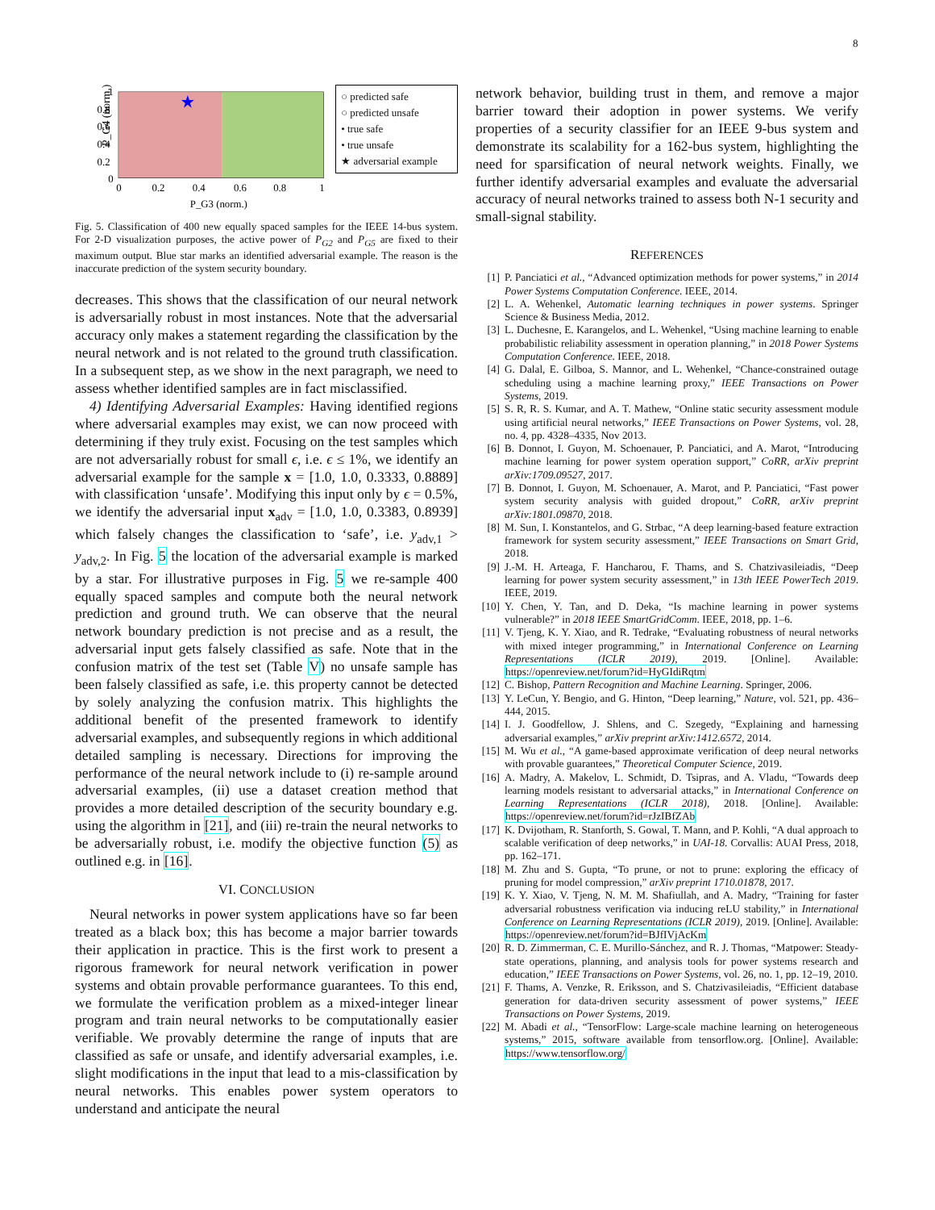8
P_G4 (norm.)
1
0.8
0.6
0.4
0.2
0
0
0.2
0.4
0.6
0.8
1
P_G3 (norm.)
○ predicted safe
○ predicted unsafe
• true safe
• true unsafe
★ adversarial example
Fig. 5. Classification of 400 new equally spaced samples for the IEEE 14-bus system. For 2-D visualization purposes, the active power of P<sub>G2</sub> and P<sub>G5</sub> are fixed to their maximum output. Blue star marks an identified adversarial example. The reason is the inaccurate prediction of the system security boundary.
decreases. This shows that the classification of our neural network is adversarially robust in most instances. Note that the adversarial accuracy only makes a statement regarding the classification by the neural network and is not related to the ground truth classification. In a subsequent step, as we show in the next paragraph, we need to assess whether identified samples are in fact misclassified.
4) Identifying Adversarial Examples: Having identified regions where adversarial examples may exist, we can now proceed with determining if they truly exist. Focusing on the test samples which are not adversarially robust for small ϵ, i.e. ϵ ≤ 1%, we identify an adversarial example for the sample x = [1.0, 1.0, 0.3333, 0.8889] with classification ‘unsafe’. Modifying this input only by ϵ = 0.5%, we identify the adversarial input x<sub>adv</sub> = [1.0, 1.0, 0.3383, 0.8939] which falsely changes the classification to ‘safe’, i.e. y<sub>adv,1</sub> > y<sub>adv,2</sub>. In Fig. 5 the location of the adversarial example is marked by a star. For illustrative purposes in Fig. 5 we re-sample 400 equally spaced samples and compute both the neural network prediction and ground truth. We can observe that the neural network boundary prediction is not precise and as a result, the adversarial input gets falsely classified as safe. Note that in the confusion matrix of the test set (Table V) no unsafe sample has been falsely classified as safe, i.e. this property cannot be detected by solely analyzing the confusion matrix. This highlights the additional benefit of the presented framework to identify adversarial examples, and subsequently regions in which additional detailed sampling is necessary. Directions for improving the performance of the neural network include to (i) re-sample around adversarial examples, (ii) use a dataset creation method that provides a more detailed description of the security boundary e.g. using the algorithm in [21], and (iii) re-train the neural networks to be adversarially robust, i.e. modify the objective function (5) as outlined e.g. in [16].
VI. CONCLUSION
Neural networks in power system applications have so far been treated as a black box; this has become a major barrier towards their application in practice. This is the first work to present a rigorous framework for neural network verification in power systems and obtain provable performance guarantees. To this end, we formulate the verification problem as a mixed-integer linear program and train neural networks to be computationally easier verifiable. We provably determine the range of inputs that are classified as safe or unsafe, and identify adversarial examples, i.e. slight modifications in the input that lead to a mis-classification by neural networks. This enables power system operators to understand and anticipate the neural
network behavior, building trust in them, and remove a major barrier toward their adoption in power systems. We verify properties of a security classifier for an IEEE 9-bus system and demonstrate its scalability for a 162-bus system, highlighting the need for sparsification of neural network weights. Finally, we further identify adversarial examples and evaluate the adversarial accuracy of neural networks trained to assess both N-1 security and small-signal stability.
REFERENCES
[1] P. Panciatici et al., “Advanced optimization methods for power systems,” in 2014 Power Systems Computation Conference. IEEE, 2014.
[2] L. A. Wehenkel, Automatic learning techniques in power systems. Springer Science & Business Media, 2012.
[3] L. Duchesne, E. Karangelos, and L. Wehenkel, “Using machine learning to enable probabilistic reliability assessment in operation planning,” in 2018 Power Systems Computation Conference. IEEE, 2018.
[4] G. Dalal, E. Gilboa, S. Mannor, and L. Wehenkel, “Chance-constrained outage scheduling using a machine learning proxy,” IEEE Transactions on Power Systems, 2019.
[5] S. R, R. S. Kumar, and A. T. Mathew, “Online static security assessment module using artificial neural networks,” IEEE Transactions on Power Systems, vol. 28, no. 4, pp. 4328–4335, Nov 2013.
[6] B. Donnot, I. Guyon, M. Schoenauer, P. Panciatici, and A. Marot, “Introducing machine learning for power system operation support,” CoRR, arXiv preprint arXiv:1709.09527, 2017.
[7] B. Donnot, I. Guyon, M. Schoenauer, A. Marot, and P. Panciatici, “Fast power system security analysis with guided dropout,” CoRR, arXiv preprint arXiv:1801.09870, 2018.
[8] M. Sun, I. Konstantelos, and G. Strbac, “A deep learning-based feature extraction framework for system security assessment,” IEEE Transactions on Smart Grid, 2018.
[9] J.-M. H. Arteaga, F. Hancharou, F. Thams, and S. Chatzivasileiadis, “Deep learning for power system security assessment,” in 13th IEEE PowerTech 2019. IEEE, 2019.
[10] Y. Chen, Y. Tan, and D. Deka, “Is machine learning in power systems vulnerable?” in 2018 IEEE SmartGridComm. IEEE, 2018, pp. 1–6.
[11] V. Tjeng, K. Y. Xiao, and R. Tedrake, “Evaluating robustness of neural networks with mixed integer programming,” in International Conference on Learning Representations (ICLR 2019), 2019. [Online]. Available: https://openreview.net/forum?id=HyGIdiRqtm
[12] C. Bishop, Pattern Recognition and Machine Learning. Springer, 2006.
[13] Y. LeCun, Y. Bengio, and G. Hinton, “Deep learning,” Nature, vol. 521, pp. 436–444, 2015.
[14] I. J. Goodfellow, J. Shlens, and C. Szegedy, “Explaining and harnessing adversarial examples,” arXiv preprint arXiv:1412.6572, 2014.
[15] M. Wu et al., “A game-based approximate verification of deep neural networks with provable guarantees,” Theoretical Computer Science, 2019.
[16] A. Madry, A. Makelov, L. Schmidt, D. Tsipras, and A. Vladu, “Towards deep learning models resistant to adversarial attacks,” in International Conference on Learning Representations (ICLR 2018), 2018. [Online]. Available: https://openreview.net/forum?id=rJzIBfZAb
[17] K. Dvijotham, R. Stanforth, S. Gowal, T. Mann, and P. Kohli, “A dual approach to scalable verification of deep networks,” in UAI-18. Corvallis: AUAI Press, 2018, pp. 162–171.
[18] M. Zhu and S. Gupta, “To prune, or not to prune: exploring the efficacy of pruning for model compression,” arXiv preprint 1710.01878, 2017.
[19] K. Y. Xiao, V. Tjeng, N. M. M. Shafiullah, and A. Madry, “Training for faster adversarial robustness verification via inducing reLU stability,” in International Conference on Learning Representations (ICLR 2019), 2019. [Online]. Available: https://openreview.net/forum?id=BJfIVjAcKm
[20] R. D. Zimmerman, C. E. Murillo-Sánchez, and R. J. Thomas, “Matpower: Steady-state operations, planning, and analysis tools for power systems research and education,” IEEE Transactions on Power Systems, vol. 26, no. 1, pp. 12–19, 2010.
[21] F. Thams, A. Venzke, R. Eriksson, and S. Chatzivasileiadis, “Efficient database generation for data-driven security assessment of power systems,” IEEE Transactions on Power Systems, 2019.
[22] M. Abadi et al., “TensorFlow: Large-scale machine learning on heterogeneous systems,” 2015, software available from tensorflow.org. [Online]. Available: https://www.tensorflow.org/